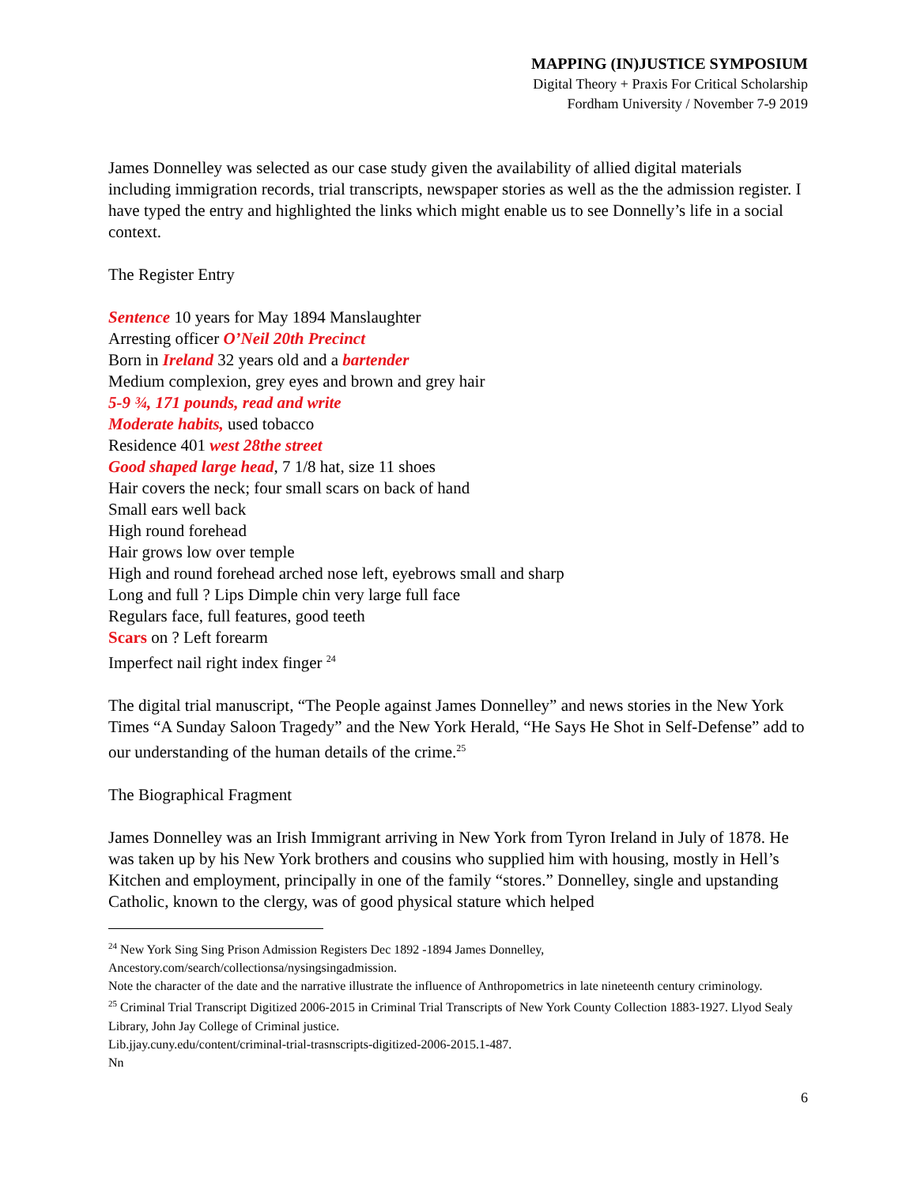MAPPING (IN)JUSTICE SYMPOSIUM
Digital Theory + Praxis For Critical Scholarship
Fordham University / November 7-9 2019
James Donnelley was selected as our case study given the availability of allied digital materials including immigration records, trial transcripts, newspaper stories as well as the the admission register. I have typed the entry and highlighted the links which might enable us to see Donnelly’s life in a social context.
The Register Entry
Sentence 10 years for May 1894 Manslaughter
Arresting officer O’Neil 20th Precinct
Born in Ireland 32 years old and a bartender
Medium complexion, grey eyes and brown and grey hair
5-9 ¾, 171 pounds, read and write
Moderate habits, used tobacco
Residence 401 west 28the street
Good shaped large head, 7 1/8 hat, size 11 shoes
Hair covers the neck; four small scars on back of hand
Small ears well back
High round forehead
Hair grows low over temple
High and round forehead arched nose left, eyebrows small and sharp
Long and full ? Lips Dimple chin very large full face
Regulars face, full features, good teeth
Scars on ? Left forearm
Imperfect nail right index finger <sup>24</sup>
The digital trial manuscript, “The People against James Donnelley” and news stories in the New York Times “A Sunday Saloon Tragedy” and the New York Herald, “He Says He Shot in Self-Defense” add to our understanding of the human details of the crime.<sup>25</sup>
The Biographical Fragment
James Donnelley was an Irish Immigrant arriving in New York from Tyron Ireland in July of 1878. He was taken up by his New York brothers and cousins who supplied him with housing, mostly in Hell’s Kitchen and employment, principally in one of the family “stores.” Donnelley, single and upstanding Catholic, known to the clergy, was of good physical stature which helped
<sup>24</sup> New York Sing Sing Prison Admission Registers Dec 1892 -1894 James Donnelley,
Ancestory.com/search/collectionsa/nysingsingadmission.
Note the character of the date and the narrative illustrate the influence of Anthropometrics in late nineteenth century criminology.
<sup>25</sup> Criminal Trial Transcript Digitized 2006-2015 in Criminal Trial Transcripts of New York County Collection 1883-1927. Llyod Sealy Library, John Jay College of Criminal justice.
Lib.jjay.cuny.edu/content/criminal-trial-trasnscripts-digitized-2006-2015.1-487.
Nn
6